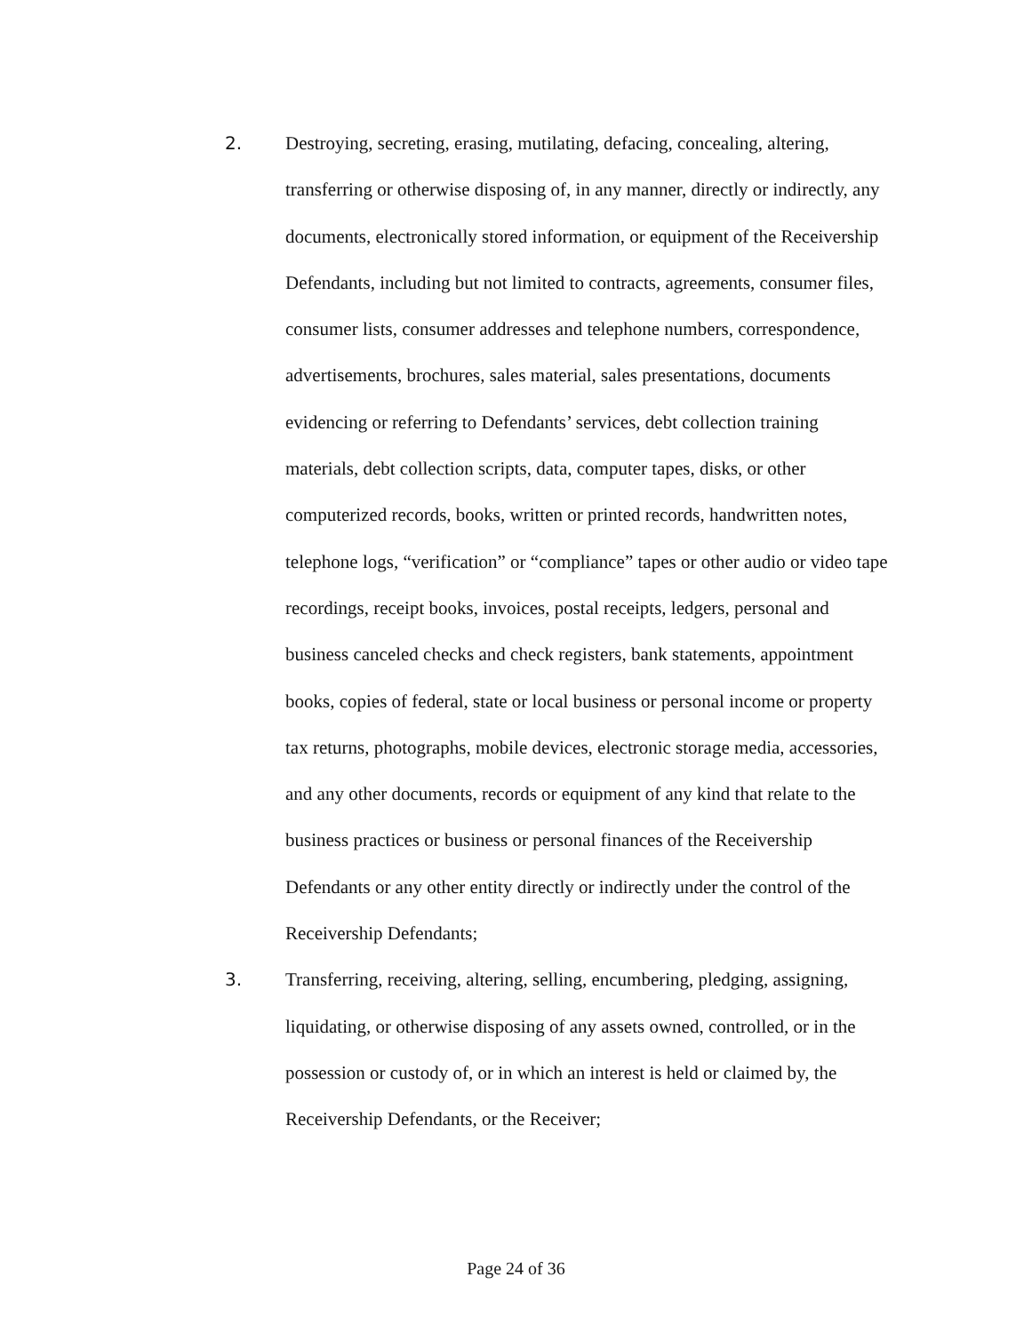2. Destroying, secreting, erasing, mutilating, defacing, concealing, altering, transferring or otherwise disposing of, in any manner, directly or indirectly, any documents, electronically stored information, or equipment of the Receivership Defendants, including but not limited to contracts, agreements, consumer files, consumer lists, consumer addresses and telephone numbers, correspondence, advertisements, brochures, sales material, sales presentations, documents evidencing or referring to Defendants’ services, debt collection training materials, debt collection scripts, data, computer tapes, disks, or other computerized records, books, written or printed records, handwritten notes, telephone logs, “verification” or “compliance” tapes or other audio or video tape recordings, receipt books, invoices, postal receipts, ledgers, personal and business canceled checks and check registers, bank statements, appointment books, copies of federal, state or local business or personal income or property tax returns, photographs, mobile devices, electronic storage media, accessories, and any other documents, records or equipment of any kind that relate to the business practices or business or personal finances of the Receivership Defendants or any other entity directly or indirectly under the control of the Receivership Defendants;
3. Transferring, receiving, altering, selling, encumbering, pledging, assigning, liquidating, or otherwise disposing of any assets owned, controlled, or in the possession or custody of, or in which an interest is held or claimed by, the Receivership Defendants, or the Receiver;
Page 24 of 36